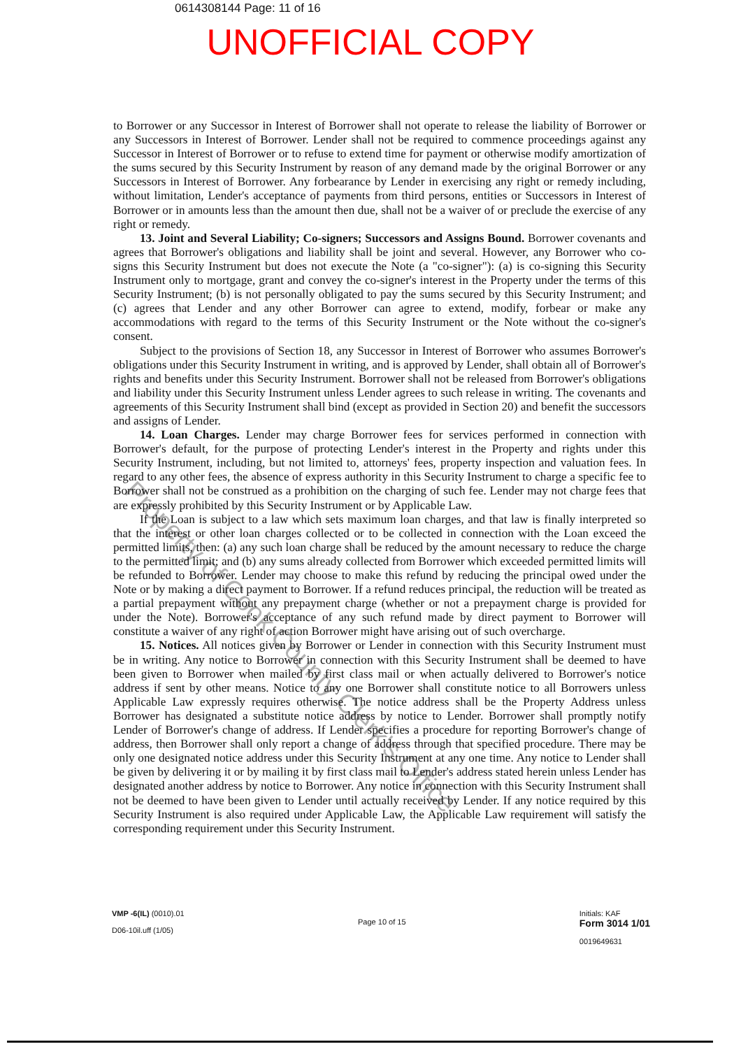0614308144 Page: 11 of 16
UNOFFICIAL COPY
Property of Cook County Clerk's Office
to Borrower or any Successor in Interest of Borrower shall not operate to release the liability of Borrower or any Successors in Interest of Borrower. Lender shall not be required to commence proceedings against any Successor in Interest of Borrower or to refuse to extend time for payment or otherwise modify amortization of the sums secured by this Security Instrument by reason of any demand made by the original Borrower or any Successors in Interest of Borrower. Any forbearance by Lender in exercising any right or remedy including, without limitation, Lender's acceptance of payments from third persons, entities or Successors in Interest of Borrower or in amounts less than the amount then due, shall not be a waiver of or preclude the exercise of any right or remedy.
13. Joint and Several Liability; Co-signers; Successors and Assigns Bound. Borrower covenants and agrees that Borrower's obligations and liability shall be joint and several. However, any Borrower who co-signs this Security Instrument but does not execute the Note (a "co-signer"): (a) is co-signing this Security Instrument only to mortgage, grant and convey the co-signer's interest in the Property under the terms of this Security Instrument; (b) is not personally obligated to pay the sums secured by this Security Instrument; and (c) agrees that Lender and any other Borrower can agree to extend, modify, forbear or make any accommodations with regard to the terms of this Security Instrument or the Note without the co-signer's consent.
Subject to the provisions of Section 18, any Successor in Interest of Borrower who assumes Borrower's obligations under this Security Instrument in writing, and is approved by Lender, shall obtain all of Borrower's rights and benefits under this Security Instrument. Borrower shall not be released from Borrower's obligations and liability under this Security Instrument unless Lender agrees to such release in writing. The covenants and agreements of this Security Instrument shall bind (except as provided in Section 20) and benefit the successors and assigns of Lender.
14. Loan Charges. Lender may charge Borrower fees for services performed in connection with Borrower's default, for the purpose of protecting Lender's interest in the Property and rights under this Security Instrument, including, but not limited to, attorneys' fees, property inspection and valuation fees. In regard to any other fees, the absence of express authority in this Security Instrument to charge a specific fee to Borrower shall not be construed as a prohibition on the charging of such fee. Lender may not charge fees that are expressly prohibited by this Security Instrument or by Applicable Law.
If the Loan is subject to a law which sets maximum loan charges, and that law is finally interpreted so that the interest or other loan charges collected or to be collected in connection with the Loan exceed the permitted limits, then: (a) any such loan charge shall be reduced by the amount necessary to reduce the charge to the permitted limit; and (b) any sums already collected from Borrower which exceeded permitted limits will be refunded to Borrower. Lender may choose to make this refund by reducing the principal owed under the Note or by making a direct payment to Borrower. If a refund reduces principal, the reduction will be treated as a partial prepayment without any prepayment charge (whether or not a prepayment charge is provided for under the Note). Borrower's acceptance of any such refund made by direct payment to Borrower will constitute a waiver of any right of action Borrower might have arising out of such overcharge.
15. Notices. All notices given by Borrower or Lender in connection with this Security Instrument must be in writing. Any notice to Borrower in connection with this Security Instrument shall be deemed to have been given to Borrower when mailed by first class mail or when actually delivered to Borrower's notice address if sent by other means. Notice to any one Borrower shall constitute notice to all Borrowers unless Applicable Law expressly requires otherwise. The notice address shall be the Property Address unless Borrower has designated a substitute notice address by notice to Lender. Borrower shall promptly notify Lender of Borrower's change of address. If Lender specifies a procedure for reporting Borrower's change of address, then Borrower shall only report a change of address through that specified procedure. There may be only one designated notice address under this Security Instrument at any one time. Any notice to Lender shall be given by delivering it or by mailing it by first class mail to Lender's address stated herein unless Lender has designated another address by notice to Borrower. Any notice in connection with this Security Instrument shall not be deemed to have been given to Lender until actually received by Lender. If any notice required by this Security Instrument is also required under Applicable Law, the Applicable Law requirement will satisfy the corresponding requirement under this Security Instrument.
VMP -6(IL) (0010).01
D06-10il.uff (1/05)
Page 10 of 15
Initials: KAF
Form 3014 1/01
0019649631